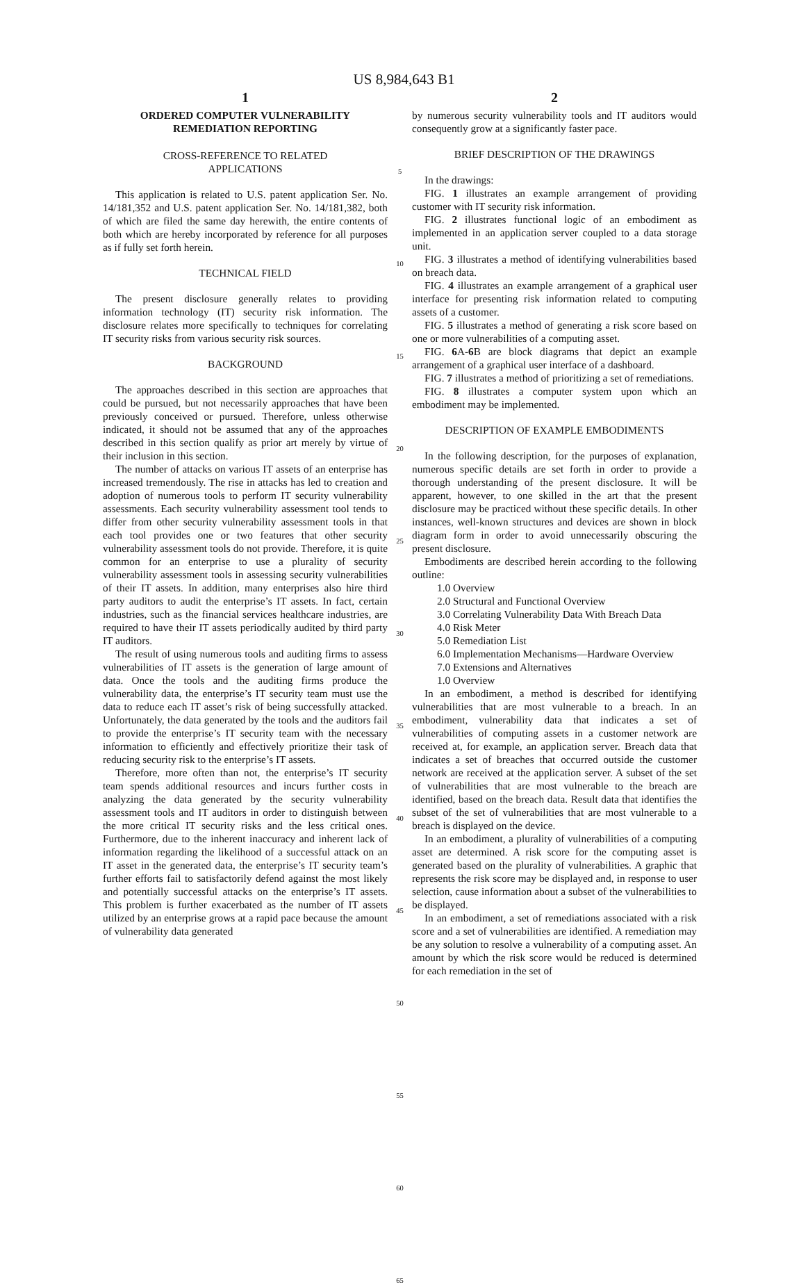US 8,984,643 B1
1
ORDERED COMPUTER VULNERABILITY
REMEDIATION REPORTING
CROSS-REFERENCE TO RELATED
APPLICATIONS
This application is related to U.S. patent application Ser. No. 14/181,352 and U.S. patent application Ser. No. 14/181,382, both of which are filed the same day herewith, the entire contents of both which are hereby incorporated by reference for all purposes as if fully set forth herein.
TECHNICAL FIELD
The present disclosure generally relates to providing information technology (IT) security risk information. The disclosure relates more specifically to techniques for correlating IT security risks from various security risk sources.
BACKGROUND
The approaches described in this section are approaches that could be pursued, but not necessarily approaches that have been previously conceived or pursued. Therefore, unless otherwise indicated, it should not be assumed that any of the approaches described in this section qualify as prior art merely by virtue of their inclusion in this section.
The number of attacks on various IT assets of an enterprise has increased tremendously. The rise in attacks has led to creation and adoption of numerous tools to perform IT security vulnerability assessments. Each security vulnerability assessment tool tends to differ from other security vulnerability assessment tools in that each tool provides one or two features that other security vulnerability assessment tools do not provide. Therefore, it is quite common for an enterprise to use a plurality of security vulnerability assessment tools in assessing security vulnerabilities of their IT assets. In addition, many enterprises also hire third party auditors to audit the enterprise’s IT assets. In fact, certain industries, such as the financial services healthcare industries, are required to have their IT assets periodically audited by third party IT auditors.
The result of using numerous tools and auditing firms to assess vulnerabilities of IT assets is the generation of large amount of data. Once the tools and the auditing firms produce the vulnerability data, the enterprise’s IT security team must use the data to reduce each IT asset’s risk of being successfully attacked. Unfortunately, the data generated by the tools and the auditors fail to provide the enterprise’s IT security team with the necessary information to efficiently and effectively prioritize their task of reducing security risk to the enterprise’s IT assets.
Therefore, more often than not, the enterprise’s IT security team spends additional resources and incurs further costs in analyzing the data generated by the security vulnerability assessment tools and IT auditors in order to distinguish between the more critical IT security risks and the less critical ones. Furthermore, due to the inherent inaccuracy and inherent lack of information regarding the likelihood of a successful attack on an IT asset in the generated data, the enterprise’s IT security team’s further efforts fail to satisfactorily defend against the most likely and potentially successful attacks on the enterprise’s IT assets. This problem is further exacerbated as the number of IT assets utilized by an enterprise grows at a rapid pace because the amount of vulnerability data generated
5
10
15
20
25
30
35
40
45
50
55
60
65
2
by numerous security vulnerability tools and IT auditors would consequently grow at a significantly faster pace.
BRIEF DESCRIPTION OF THE DRAWINGS
In the drawings:
FIG. 1 illustrates an example arrangement of providing customer with IT security risk information.
FIG. 2 illustrates functional logic of an embodiment as implemented in an application server coupled to a data storage unit.
FIG. 3 illustrates a method of identifying vulnerabilities based on breach data.
FIG. 4 illustrates an example arrangement of a graphical user interface for presenting risk information related to computing assets of a customer.
FIG. 5 illustrates a method of generating a risk score based on one or more vulnerabilities of a computing asset.
FIG. 6 A-6 B are block diagrams that depict an example arrangement of a graphical user interface of a dashboard.
FIG. 7 illustrates a method of prioritizing a set of remediations.
FIG. 8 illustrates a computer system upon which an embodiment may be implemented.
DESCRIPTION OF EXAMPLE EMBODIMENTS
In the following description, for the purposes of explanation, numerous specific details are set forth in order to provide a thorough understanding of the present disclosure. It will be apparent, however, to one skilled in the art that the present disclosure may be practiced without these specific details. In other instances, well-known structures and devices are shown in block diagram form in order to avoid unnecessarily obscuring the present disclosure.
Embodiments are described herein according to the following outline:
1.0 Overview
2.0 Structural and Functional Overview
3.0 Correlating Vulnerability Data With Breach Data
4.0 Risk Meter
5.0 Remediation List
6.0 Implementation Mechanisms—Hardware Overview
7.0 Extensions and Alternatives
1.0 Overview
In an embodiment, a method is described for identifying vulnerabilities that are most vulnerable to a breach. In an embodiment, vulnerability data that indicates a set of vulnerabilities of computing assets in a customer network are received at, for example, an application server. Breach data that indicates a set of breaches that occurred outside the customer network are received at the application server. A subset of the set of vulnerabilities that are most vulnerable to the breach are identified, based on the breach data. Result data that identifies the subset of the set of vulnerabilities that are most vulnerable to a breach is displayed on the device.
In an embodiment, a plurality of vulnerabilities of a computing asset are determined. A risk score for the computing asset is generated based on the plurality of vulnerabilities. A graphic that represents the risk score may be displayed and, in response to user selection, cause information about a subset of the vulnerabilities to be displayed.
In an embodiment, a set of remediations associated with a risk score and a set of vulnerabilities are identified. A remediation may be any solution to resolve a vulnerability of a computing asset. An amount by which the risk score would be reduced is determined for each remediation in the set of